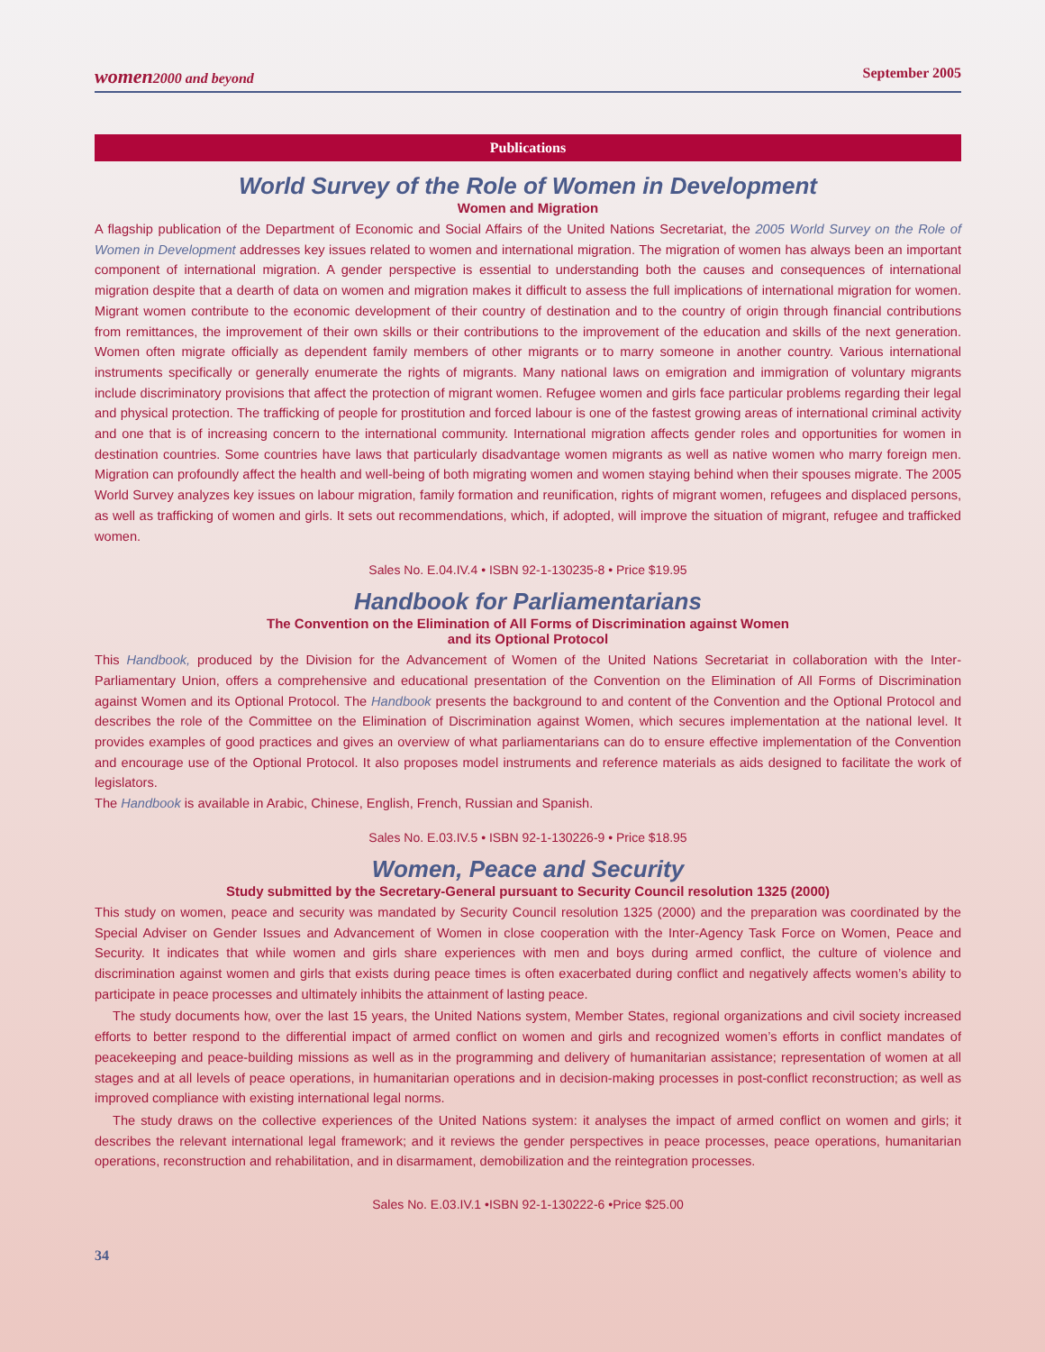women2000 and beyond September 2005
Publications
World Survey of the Role of Women in Development
Women and Migration
A flagship publication of the Department of Economic and Social Affairs of the United Nations Secretariat, the 2005 World Survey on the Role of Women in Development addresses key issues related to women and international migration. The migration of women has always been an important component of international migration. A gender perspective is essential to understanding both the causes and consequences of international migration despite that a dearth of data on women and migration makes it difficult to assess the full implications of international migration for women. Migrant women contribute to the economic development of their country of destination and to the country of origin through financial contributions from remittances, the improvement of their own skills or their contributions to the improvement of the education and skills of the next generation. Women often migrate officially as dependent family members of other migrants or to marry someone in another country. Various international instruments specifically or generally enumerate the rights of migrants. Many national laws on emigration and immigration of voluntary migrants include discriminatory provisions that affect the protection of migrant women. Refugee women and girls face particular problems regarding their legal and physical protection. The trafficking of people for prostitution and forced labour is one of the fastest growing areas of international criminal activity and one that is of increasing concern to the international community. International migration affects gender roles and opportunities for women in destination countries. Some countries have laws that particularly disadvantage women migrants as well as native women who marry foreign men. Migration can profoundly affect the health and well-being of both migrating women and women staying behind when their spouses migrate. The 2005 World Survey analyzes key issues on labour migration, family formation and reunification, rights of migrant women, refugees and displaced persons, as well as trafficking of women and girls. It sets out recommendations, which, if adopted, will improve the situation of migrant, refugee and trafficked women.
Sales No. E.04.IV.4 • ISBN 92-1-130235-8 • Price $19.95
Handbook for Parliamentarians
The Convention on the Elimination of All Forms of Discrimination against Women
and its Optional Protocol
This Handbook, produced by the Division for the Advancement of Women of the United Nations Secretariat in collaboration with the Inter-Parliamentary Union, offers a comprehensive and educational presentation of the Convention on the Elimination of All Forms of Discrimination against Women and its Optional Protocol. The Handbook presents the background to and content of the Convention and the Optional Protocol and describes the role of the Committee on the Elimination of Discrimination against Women, which secures implementation at the national level. It provides examples of good practices and gives an overview of what parliamentarians can do to ensure effective implementation of the Convention and encourage use of the Optional Protocol. It also proposes model instruments and reference materials as aids designed to facilitate the work of legislators.
The Handbook is available in Arabic, Chinese, English, French, Russian and Spanish.
Sales No. E.03.IV.5 • ISBN 92-1-130226-9 • Price $18.95
Women, Peace and Security
Study submitted by the Secretary-General pursuant to Security Council resolution 1325 (2000)
This study on women, peace and security was mandated by Security Council resolution 1325 (2000) and the preparation was coordinated by the Special Adviser on Gender Issues and Advancement of Women in close cooperation with the Inter-Agency Task Force on Women, Peace and Security. It indicates that while women and girls share experiences with men and boys during armed conflict, the culture of violence and discrimination against women and girls that exists during peace times is often exacerbated during conflict and negatively affects women’s ability to participate in peace processes and ultimately inhibits the attainment of lasting peace.
The study documents how, over the last 15 years, the United Nations system, Member States, regional organizations and civil society increased efforts to better respond to the differential impact of armed conflict on women and girls and recognized women’s efforts in conflict mandates of peacekeeping and peace-building missions as well as in the programming and delivery of humanitarian assistance; representation of women at all stages and at all levels of peace operations, in humanitarian operations and in decision-making processes in post-conflict reconstruction; as well as improved compliance with existing international legal norms.
The study draws on the collective experiences of the United Nations system: it analyses the impact of armed conflict on women and girls; it describes the relevant international legal framework; and it reviews the gender perspectives in peace processes, peace operations, humanitarian operations, reconstruction and rehabilitation, and in disarmament, demobilization and the reintegration processes.
Sales No. E.03.IV.1 •ISBN 92-1-130222-6 •Price $25.00
34